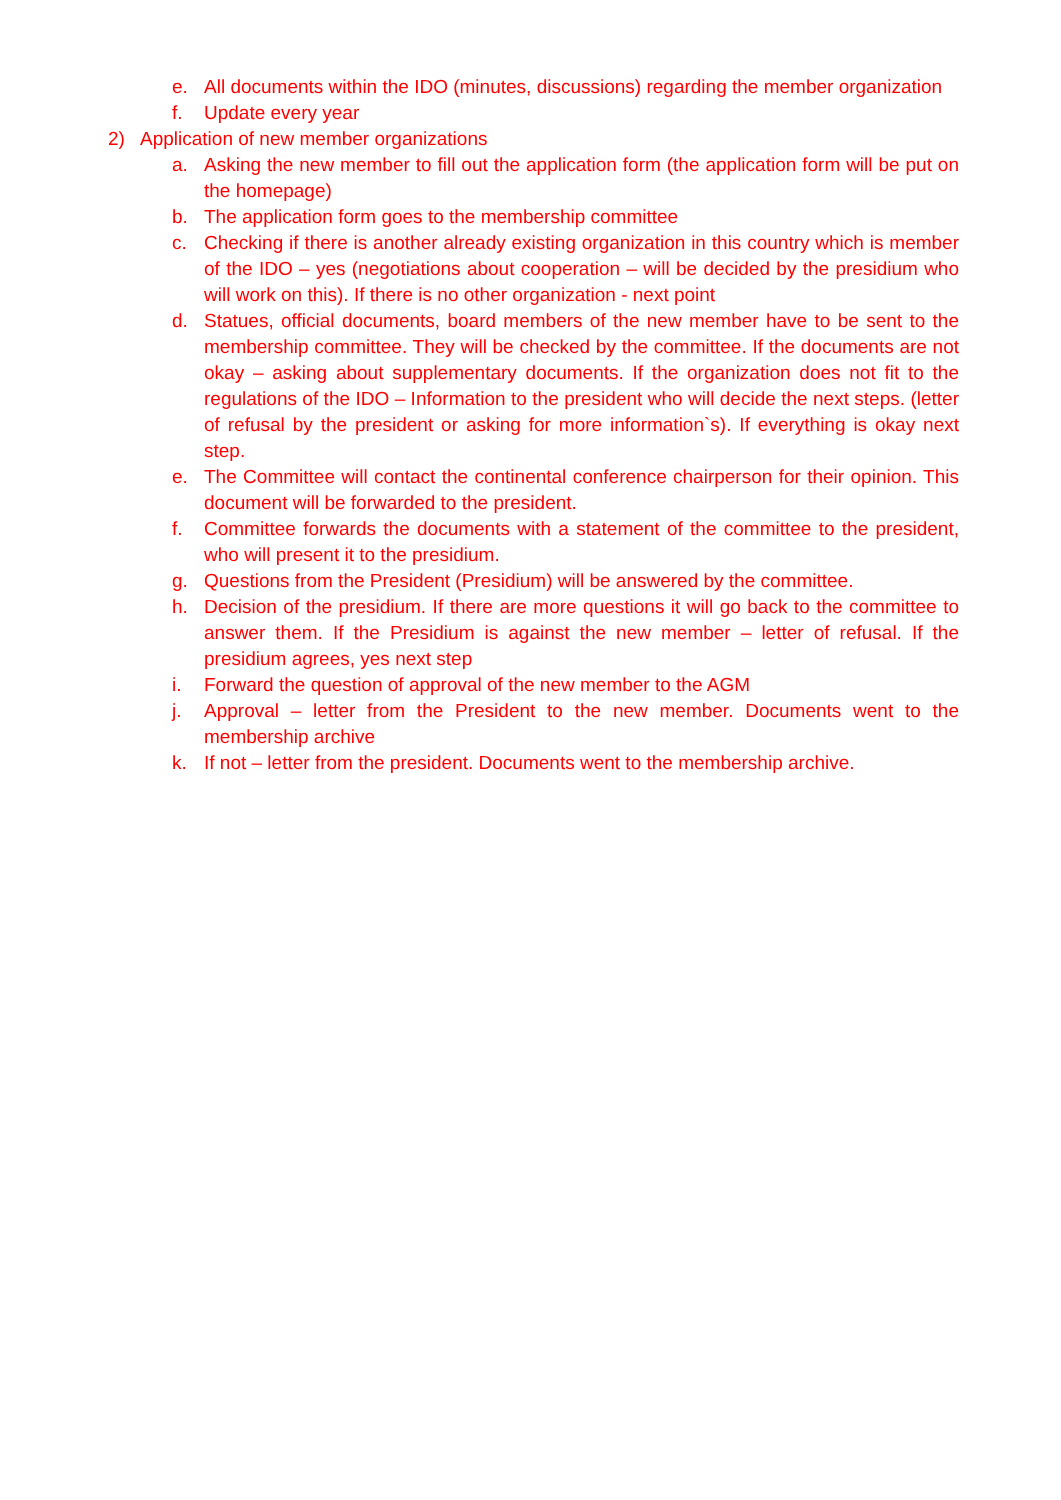e. All documents within the IDO (minutes, discussions) regarding the member organization
f. Update every year
2) Application of new member organizations
a. Asking the new member to fill out the application form (the application form will be put on the homepage)
b. The application form goes to the membership committee
c. Checking if there is another already existing organization in this country which is member of the IDO – yes (negotiations about cooperation – will be decided by the presidium who will work on this). If there is no other organization - next point
d. Statues, official documents, board members of the new member have to be sent to the membership committee. They will be checked by the committee. If the documents are not okay – asking about supplementary documents. If the organization does not fit to the regulations of the IDO – Information to the president who will decide the next steps. (letter of refusal by the president or asking for more information`s). If everything is okay next step.
e. The Committee will contact the continental conference chairperson for their opinion. This document will be forwarded to the president.
f. Committee forwards the documents with a statement of the committee to the president, who will present it to the presidium.
g. Questions from the President (Presidium) will be answered by the committee.
h. Decision of the presidium. If there are more questions it will go back to the committee to answer them. If the Presidium is against the new member – letter of refusal. If the presidium agrees, yes next step
i. Forward the question of approval of the new member to the AGM
j. Approval – letter from the President to the new member. Documents went to the membership archive
k. If not – letter from the president. Documents went to the membership archive.